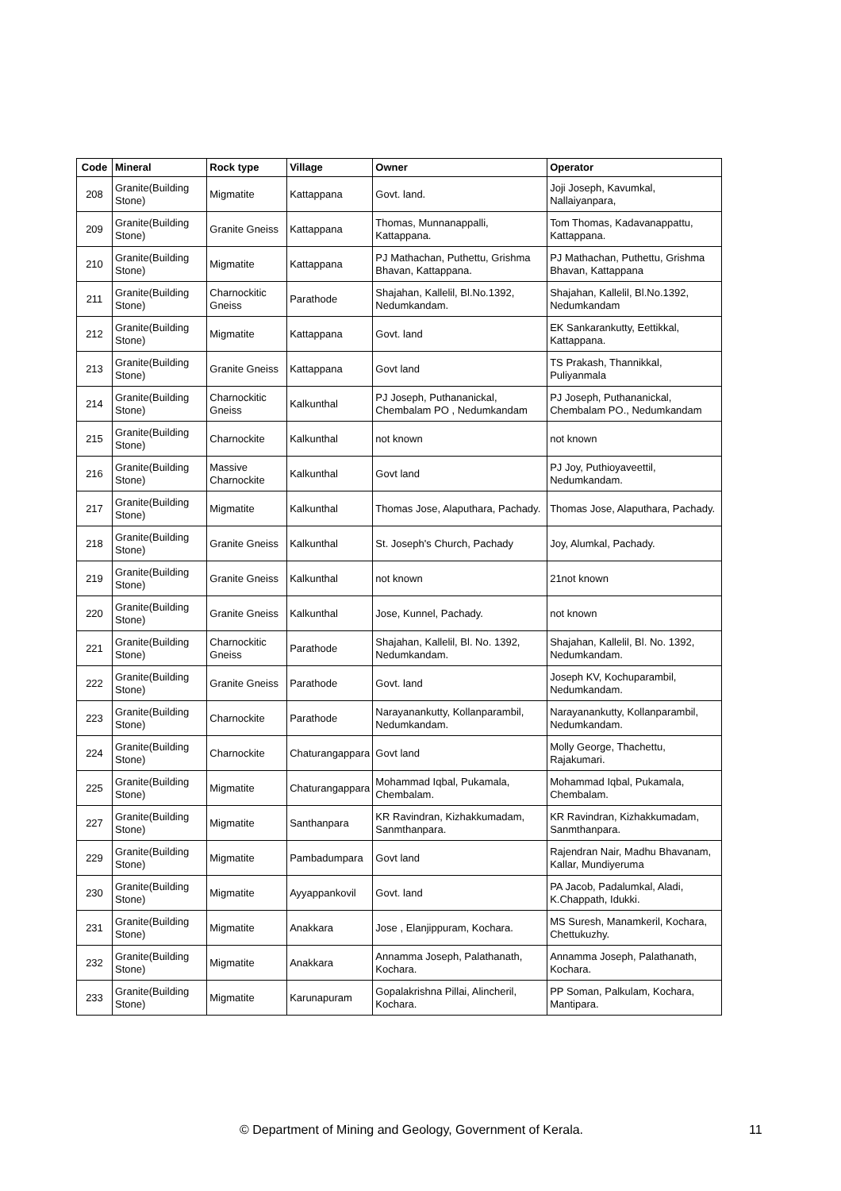| Code | Mineral | Rock type | Village | Owner | Operator |
| --- | --- | --- | --- | --- | --- |
| 208 | Granite(Building Stone) | Migmatite | Kattappana | Govt. land. | Joji Joseph, Kavumkal, Nallaiyanpara, |
| 209 | Granite(Building Stone) | Granite Gneiss | Kattappana | Thomas, Munnanappalli, Kattappana. | Tom Thomas, Kadavanappattu, Kattappana. |
| 210 | Granite(Building Stone) | Migmatite | Kattappana | PJ Mathachan, Puthettu, Grishma Bhavan, Kattappana. | PJ Mathachan, Puthettu, Grishma Bhavan, Kattappana |
| 211 | Granite(Building Stone) | Charnockitic Gneiss | Parathode | Shajahan, Kallelil, Bl.No.1392, Nedumkandam. | Shajahan, Kallelil, Bl.No.1392, Nedumkandam |
| 212 | Granite(Building Stone) | Migmatite | Kattappana | Govt. land | EK Sankarankutty, Eettikkal, Kattappana. |
| 213 | Granite(Building Stone) | Granite Gneiss | Kattappana | Govt land | TS Prakash, Thannikkal, Puliyanmala |
| 214 | Granite(Building Stone) | Charnockitic Gneiss | Kalkunthal | PJ Joseph, Puthananickal, Chembalam PO , Nedumkandam | PJ Joseph, Puthananickal, Chembalam PO., Nedumkandam |
| 215 | Granite(Building Stone) | Charnockite | Kalkunthal | not known | not known |
| 216 | Granite(Building Stone) | Massive Charnockite | Kalkunthal | Govt land | PJ Joy, Puthioyaveettil, Nedumkandam. |
| 217 | Granite(Building Stone) | Migmatite | Kalkunthal | Thomas Jose, Alaputhara, Pachady. | Thomas Jose, Alaputhara, Pachady. |
| 218 | Granite(Building Stone) | Granite Gneiss | Kalkunthal | St. Joseph's Church, Pachady | Joy, Alumkal, Pachady. |
| 219 | Granite(Building Stone) | Granite Gneiss | Kalkunthal | not known | 21not known |
| 220 | Granite(Building Stone) | Granite Gneiss | Kalkunthal | Jose, Kunnel, Pachady. | not known |
| 221 | Granite(Building Stone) | Charnockitic Gneiss | Parathode | Shajahan, Kallelil, Bl. No. 1392, Nedumkandam. | Shajahan, Kallelil, Bl. No. 1392, Nedumkandam. |
| 222 | Granite(Building Stone) | Granite Gneiss | Parathode | Govt. land | Joseph KV, Kochuparambil, Nedumkandam. |
| 223 | Granite(Building Stone) | Charnockite | Parathode | Narayanankutty, Kollanparambil, Nedumkandam. | Narayanankutty, Kollanparambil, Nedumkandam. |
| 224 | Granite(Building Stone) | Charnockite | Chaturangappara | Govt land | Molly George, Thachettu, Rajakumari. |
| 225 | Granite(Building Stone) | Migmatite | Chaturangappara | Mohammad Iqbal, Pukamala, Chembalam. | Mohammad Iqbal, Pukamala, Chembalam. |
| 227 | Granite(Building Stone) | Migmatite | Santhanpara | KR Ravindran, Kizhakkumadam, Sanmthanpara. | KR Ravindran, Kizhakkumadam, Sanmthanpara. |
| 229 | Granite(Building Stone) | Migmatite | Pambadumpara | Govt land | Rajendran Nair, Madhu Bhavanam, Kallar, Mundiyeruma |
| 230 | Granite(Building Stone) | Migmatite | Ayyappankovil | Govt. land | PA Jacob, Padalumkal, Aladi, K.Chappath, Idukki. |
| 231 | Granite(Building Stone) | Migmatite | Anakkara | Jose , Elanjippuram, Kochara. | MS Suresh, Manamkeril, Kochara, Chettukuzhy. |
| 232 | Granite(Building Stone) | Migmatite | Anakkara | Annamma Joseph, Palathanath, Kochara. | Annamma Joseph, Palathanath, Kochara. |
| 233 | Granite(Building Stone) | Migmatite | Karunapuram | Gopalakrishna Pillai, Alincheril, Kochara. | PP Soman, Palkulam, Kochara, Mantipara. |
© Department of Mining and Geology, Government of Kerala. 11